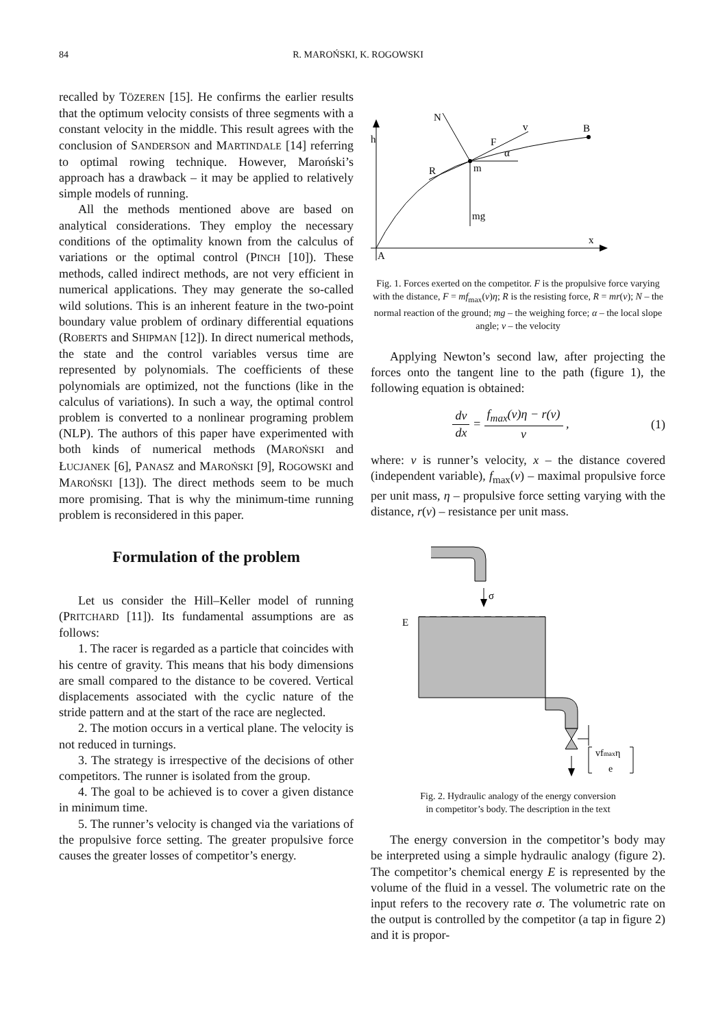84 R. MAROŃSKI, K. ROGOWSKI
recalled by TÖZEREN [15]. He confirms the earlier results that the optimum velocity consists of three segments with a constant velocity in the middle. This result agrees with the conclusion of SANDERSON and MARTINDALE [14] referring to optimal rowing technique. However, Maroński’s approach has a drawback – it may be applied to relatively simple models of running.
All the methods mentioned above are based on analytical considerations. They employ the necessary conditions of the optimality known from the calculus of variations or the optimal control (PINCH [10]). These methods, called indirect methods, are not very efficient in numerical applications. They may generate the so-called wild solutions. This is an inherent feature in the two-point boundary value problem of ordinary differential equations (ROBERTS and SHIPMAN [12]). In direct numerical methods, the state and the control variables versus time are represented by polynomials. The coefficients of these polynomials are optimized, not the functions (like in the calculus of variations). In such a way, the optimal control problem is converted to a nonlinear programing problem (NLP). The authors of this paper have experimented with both kinds of numerical methods (MAROŃSKI and ŁUCJANEK [6], PANASZ and MAROŃSKI [9], ROGOWSKI and MAROŃSKI [13]). The direct methods seem to be much more promising. That is why the minimum-time running problem is reconsidered in this paper.
Formulation of the problem
Let us consider the Hill–Keller model of running (PRITCHARD [11]). Its fundamental assumptions are as follows:
1. The racer is regarded as a particle that coincides with his centre of gravity. This means that his body dimensions are small compared to the distance to be covered. Vertical displacements associated with the cyclic nature of the stride pattern and at the start of the race are neglected.
2. The motion occurs in a vertical plane. The velocity is not reduced in turnings.
3. The strategy is irrespective of the decisions of other competitors. The runner is isolated from the group.
4. The goal to be achieved is to cover a given distance in minimum time.
5. The runner’s velocity is changed via the variations of the propulsive force setting. The greater propulsive force causes the greater losses of competitor’s energy.
h
x
A
B
m
N
v
F
R
mg
α
Fig. 1. Forces exerted on the competitor. F is the propulsive force varying with the distance, F = mf<sub>max</sub>(v)η; R is the resisting force, R = mr(v); N – the normal reaction of the ground; mg – the weighing force; α – the local slope angle; v – the velocity
Applying Newton’s second law, after projecting the forces onto the tangent line to the path (figure 1), the following equation is obtained:
dv dx = f<sub>max</sub>(v)η − r(v) v , (1)
where: v is runner’s velocity, x – the distance covered (independent variable), f<sub>max</sub>(v) – maximal propulsive force per unit mass, η – propulsive force setting varying with the distance, r(v) – resistance per unit mass.
σ
E
vfmaxη
e
Fig. 2. Hydraulic analogy of the energy conversion
in competitor’s body. The description in the text
The energy conversion in the competitor’s body may be interpreted using a simple hydraulic analogy (figure 2). The competitor’s chemical energy E is represented by the volume of the fluid in a vessel. The volumetric rate on the input refers to the recovery rate σ. The volumetric rate on the output is controlled by the competitor (a tap in figure 2) and it is propor-